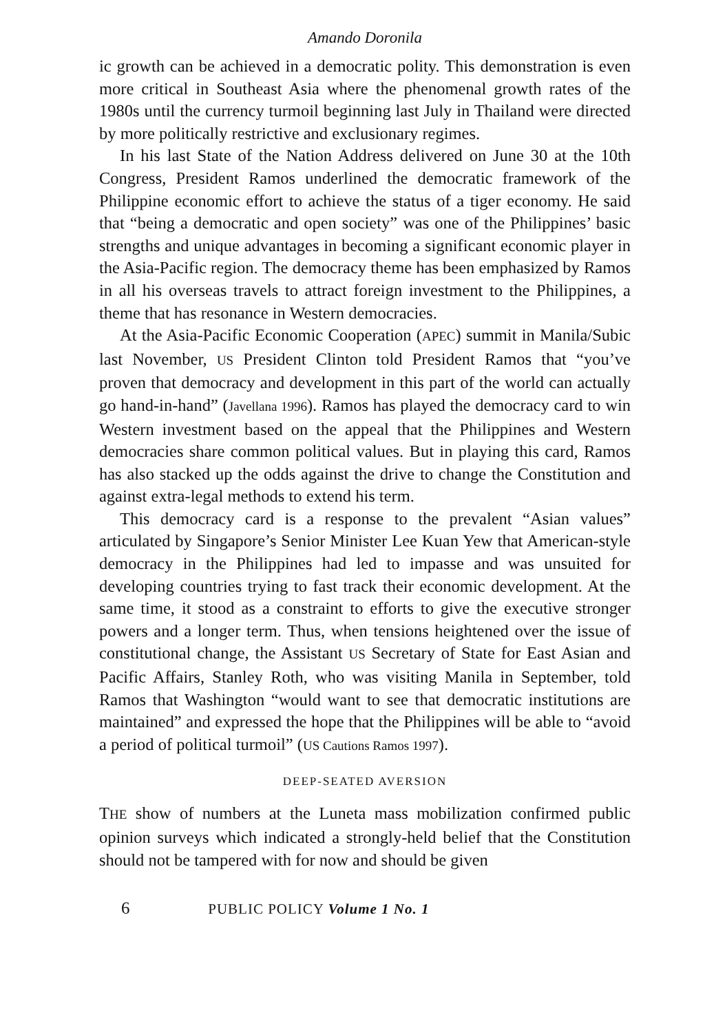Amando Doronila
ic growth can be achieved in a democratic polity. This demonstration is even more critical in Southeast Asia where the phenomenal growth rates of the 1980s until the currency turmoil beginning last July in Thailand were directed by more politically restrictive and exclusionary regimes.
In his last State of the Nation Address delivered on June 30 at the 10th Congress, President Ramos underlined the democratic framework of the Philippine economic effort to achieve the status of a tiger economy. He said that “being a democratic and open society” was one of the Philippines’ basic strengths and unique advantages in becoming a significant economic player in the Asia-Pacific region. The democracy theme has been emphasized by Ramos in all his overseas travels to attract foreign investment to the Philippines, a theme that has resonance in Western democracies.
At the Asia-Pacific Economic Cooperation (APEC) summit in Manila/Subic last November, US President Clinton told President Ramos that “you’ve proven that democracy and development in this part of the world can actually go hand-in-hand” (Javellana 1996). Ramos has played the democracy card to win Western investment based on the appeal that the Philippines and Western democracies share common political values. But in playing this card, Ramos has also stacked up the odds against the drive to change the Constitution and against extra-legal methods to extend his term.
This democracy card is a response to the prevalent “Asian values” articulated by Singapore’s Senior Minister Lee Kuan Yew that American-style democracy in the Philippines had led to impasse and was unsuited for developing countries trying to fast track their economic development. At the same time, it stood as a constraint to efforts to give the executive stronger powers and a longer term. Thus, when tensions heightened over the issue of constitutional change, the Assistant US Secretary of State for East Asian and Pacific Affairs, Stanley Roth, who was visiting Manila in September, told Ramos that Washington “would want to see that democratic institutions are maintained” and expressed the hope that the Philippines will be able to “avoid a period of political turmoil” (US Cautions Ramos 1997).
DEEP-SEATED AVERSION
THE show of numbers at the Luneta mass mobilization confirmed public opinion surveys which indicated a strongly-held belief that the Constitution should not be tampered with for now and should be given
6 PUBLIC POLICY Volume 1 No. 1